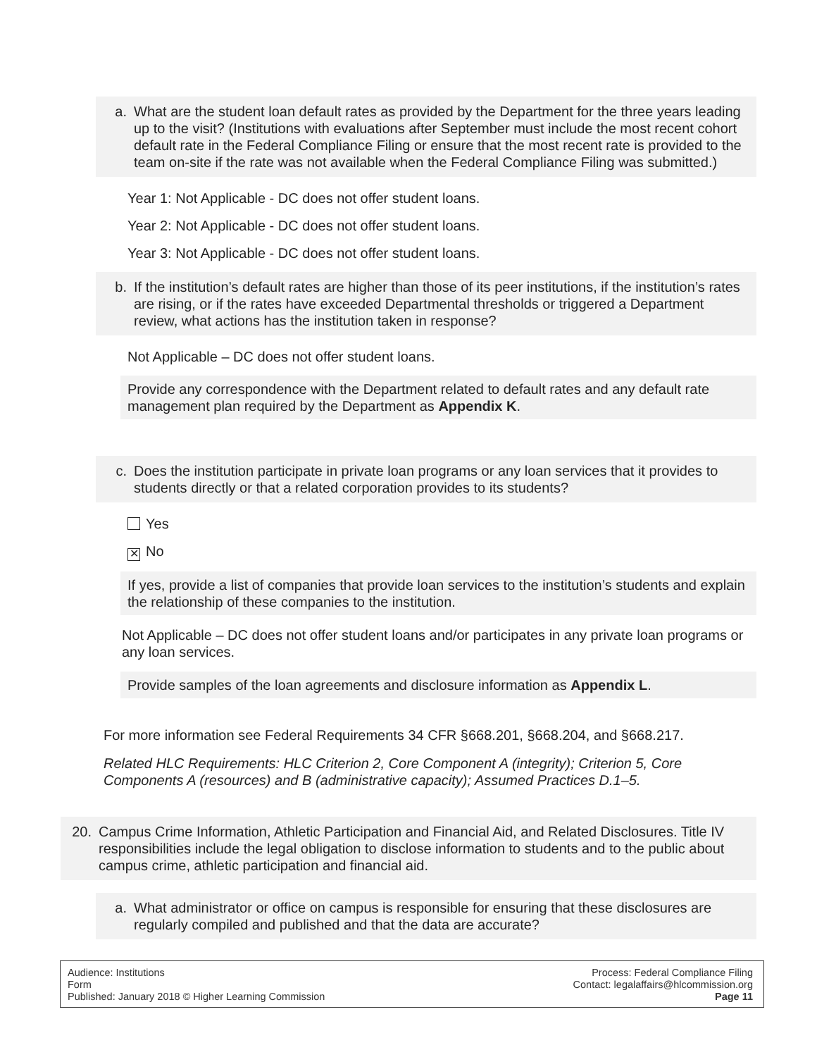a. What are the student loan default rates as provided by the Department for the three years leading up to the visit? (Institutions with evaluations after September must include the most recent cohort default rate in the Federal Compliance Filing or ensure that the most recent rate is provided to the team on-site if the rate was not available when the Federal Compliance Filing was submitted.)
Year 1: Not Applicable - DC does not offer student loans.
Year 2: Not Applicable - DC does not offer student loans.
Year 3: Not Applicable - DC does not offer student loans.
b. If the institution’s default rates are higher than those of its peer institutions, if the institution’s rates are rising, or if the rates have exceeded Departmental thresholds or triggered a Department review, what actions has the institution taken in response?
Not Applicable – DC does not offer student loans.
Provide any correspondence with the Department related to default rates and any default rate management plan required by the Department as Appendix K.
c. Does the institution participate in private loan programs or any loan services that it provides to students directly or that a related corporation provides to its students?
Yes
✕ No
If yes, provide a list of companies that provide loan services to the institution’s students and explain the relationship of these companies to the institution.
Not Applicable – DC does not offer student loans and/or participates in any private loan programs or any loan services.
Provide samples of the loan agreements and disclosure information as Appendix L.
For more information see Federal Requirements 34 CFR §668.201, §668.204, and §668.217.
Related HLC Requirements: HLC Criterion 2, Core Component A (integrity); Criterion 5, Core Components A (resources) and B (administrative capacity); Assumed Practices D.1–5.
20. Campus Crime Information, Athletic Participation and Financial Aid, and Related Disclosures. Title IV responsibilities include the legal obligation to disclose information to students and to the public about campus crime, athletic participation and financial aid.
a. What administrator or office on campus is responsible for ensuring that these disclosures are regularly compiled and published and that the data are accurate?
Audience: Institutions
Form
Published: January 2018 © Higher Learning Commission
Process: Federal Compliance Filing
Contact: legalaffairs@hlcommission.org
Page 11